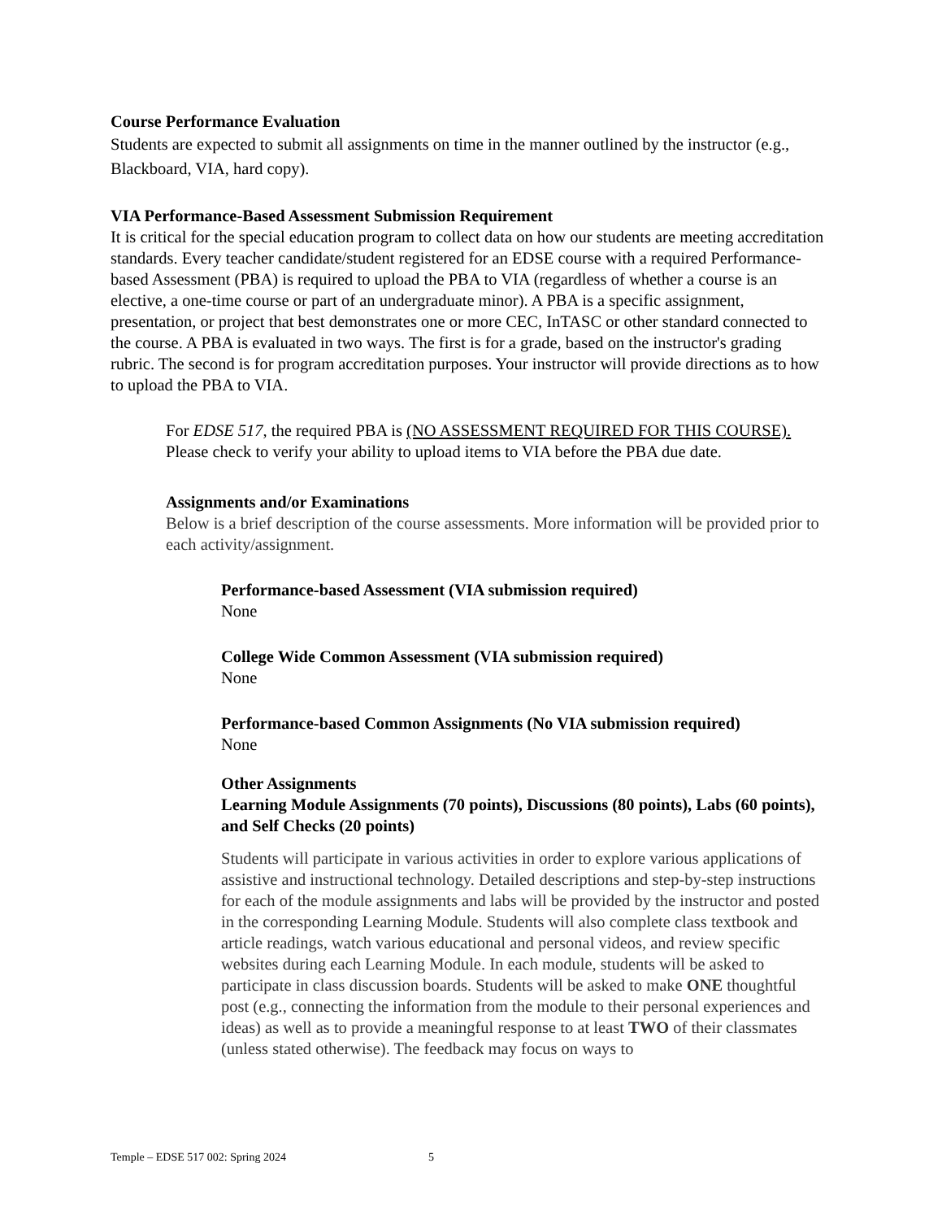Course Performance Evaluation
Students are expected to submit all assignments on time in the manner outlined by the instructor (e.g., Blackboard, VIA, hard copy).
VIA Performance-Based Assessment Submission Requirement
It is critical for the special education program to collect data on how our students are meeting accreditation standards. Every teacher candidate/student registered for an EDSE course with a required Performance-based Assessment (PBA) is required to upload the PBA to VIA (regardless of whether a course is an elective, a one-time course or part of an undergraduate minor). A PBA is a specific assignment, presentation, or project that best demonstrates one or more CEC, InTASC or other standard connected to the course. A PBA is evaluated in two ways. The first is for a grade, based on the instructor's grading rubric. The second is for program accreditation purposes. Your instructor will provide directions as to how to upload the PBA to VIA.
For EDSE 517, the required PBA is (NO ASSESSMENT REQUIRED FOR THIS COURSE). Please check to verify your ability to upload items to VIA before the PBA due date.
Assignments and/or Examinations
Below is a brief description of the course assessments. More information will be provided prior to each activity/assignment.
Performance-based Assessment (VIA submission required)
None
College Wide Common Assessment (VIA submission required)
None
Performance-based Common Assignments (No VIA submission required)
None
Other Assignments
Learning Module Assignments (70 points), Discussions (80 points), Labs (60 points), and Self Checks (20 points)
Students will participate in various activities in order to explore various applications of assistive and instructional technology. Detailed descriptions and step-by-step instructions for each of the module assignments and labs will be provided by the instructor and posted in the corresponding Learning Module. Students will also complete class textbook and article readings, watch various educational and personal videos, and review specific websites during each Learning Module. In each module, students will be asked to participate in class discussion boards. Students will be asked to make ONE thoughtful post (e.g., connecting the information from the module to their personal experiences and ideas) as well as to provide a meaningful response to at least TWO of their classmates (unless stated otherwise). The feedback may focus on ways to
Temple – EDSE 517 002: Spring 2024 5